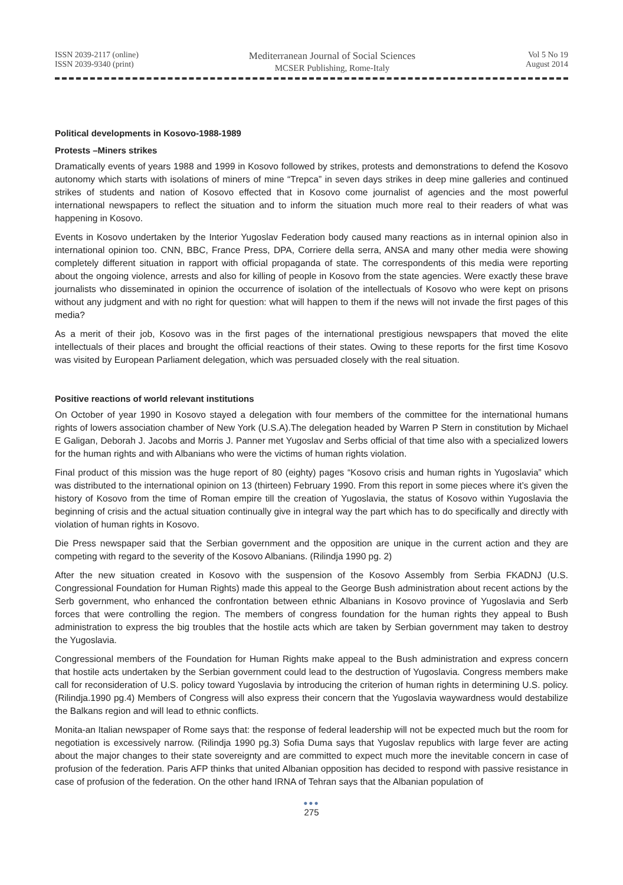ISSN 2039-2117 (online)
ISSN 2039-9340 (print)
Mediterranean Journal of Social Sciences
MCSER Publishing, Rome-Italy
Vol 5 No 19
August 2014
Political developments in Kosovo-1988-1989
Protests –Miners strikes
Dramatically events of years 1988 and 1999 in Kosovo followed by strikes, protests and demonstrations to defend the Kosovo autonomy which starts with isolations of miners of mine “Trepca” in seven days strikes in deep mine galleries and continued strikes of students and nation of Kosovo effected that in Kosovo come journalist of agencies and the most powerful international newspapers to reflect the situation and to inform the situation much more real to their readers of what was happening in Kosovo.
Events in Kosovo undertaken by the Interior Yugoslav Federation body caused many reactions as in internal opinion also in international opinion too. CNN, BBC, France Press, DPA, Corriere della serra, ANSA and many other media were showing completely different situation in rapport with official propaganda of state. The correspondents of this media were reporting about the ongoing violence, arrests and also for killing of people in Kosovo from the state agencies. Were exactly these brave journalists who disseminated in opinion the occurrence of isolation of the intellectuals of Kosovo who were kept on prisons without any judgment and with no right for question: what will happen to them if the news will not invade the first pages of this media?
As a merit of their job, Kosovo was in the first pages of the international prestigious newspapers that moved the elite intellectuals of their places and brought the official reactions of their states. Owing to these reports for the first time Kosovo was visited by European Parliament delegation, which was persuaded closely with the real situation.
Positive reactions of world relevant institutions
On October of year 1990 in Kosovo stayed a delegation with four members of the committee for the international humans rights of lowers association chamber of New York (U.S.A).The delegation headed by Warren P Stern in constitution by Michael E Galigan, Deborah J. Jacobs and Morris J. Panner met Yugoslav and Serbs official of that time also with a specialized lowers for the human rights and with Albanians who were the victims of human rights violation.
Final product of this mission was the huge report of 80 (eighty) pages “Kosovo crisis and human rights in Yugoslavia” which was distributed to the international opinion on 13 (thirteen) February 1990. From this report in some pieces where it’s given the history of Kosovo from the time of Roman empire till the creation of Yugoslavia, the status of Kosovo within Yugoslavia the beginning of crisis and the actual situation continually give in integral way the part which has to do specifically and directly with violation of human rights in Kosovo.
Die Press newspaper said that the Serbian government and the opposition are unique in the current action and they are competing with regard to the severity of the Kosovo Albanians. (Rilindja 1990 pg. 2)
After the new situation created in Kosovo with the suspension of the Kosovo Assembly from Serbia FKADNJ (U.S. Congressional Foundation for Human Rights) made this appeal to the George Bush administration about recent actions by the Serb government, who enhanced the confrontation between ethnic Albanians in Kosovo province of Yugoslavia and Serb forces that were controlling the region. The members of congress foundation for the human rights they appeal to Bush administration to express the big troubles that the hostile acts which are taken by Serbian government may taken to destroy the Yugoslavia.
Congressional members of the Foundation for Human Rights make appeal to the Bush administration and express concern that hostile acts undertaken by the Serbian government could lead to the destruction of Yugoslavia. Congress members make call for reconsideration of U.S. policy toward Yugoslavia by introducing the criterion of human rights in determining U.S. policy. (Rilindja.1990 pg.4) Members of Congress will also express their concern that the Yugoslavia waywardness would destabilize the Balkans region and will lead to ethnic conflicts.
Monita-an Italian newspaper of Rome says that: the response of federal leadership will not be expected much but the room for negotiation is excessively narrow. (Rilindja 1990 pg.3) Sofia Duma says that Yugoslav republics with large fever are acting about the major changes to their state sovereignty and are committed to expect much more the inevitable concern in case of profusion of the federation. Paris AFP thinks that united Albanian opposition has decided to respond with passive resistance in case of profusion of the federation. On the other hand IRNA of Tehran says that the Albanian population of
●●●
275